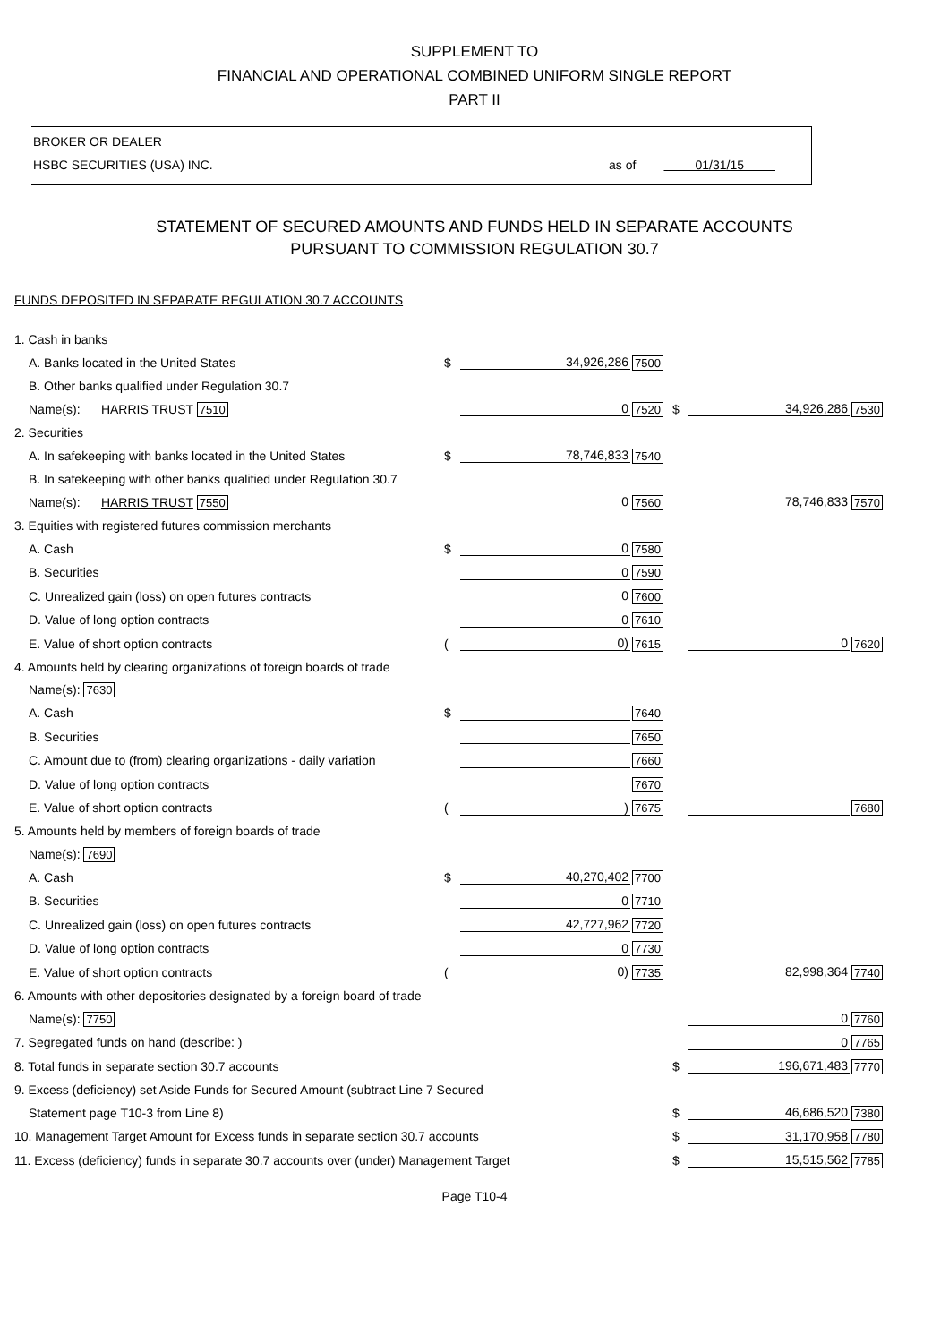SUPPLEMENT TO
FINANCIAL AND OPERATIONAL COMBINED UNIFORM SINGLE REPORT
PART II
BROKER OR DEALER
HSBC SECURITIES (USA) INC. as of 01/31/15
STATEMENT OF SECURED AMOUNTS AND FUNDS HELD IN SEPARATE ACCOUNTS
PURSUANT TO COMMISSION REGULATION 30.7
FUNDS DEPOSITED IN SEPARATE REGULATION 30.7 ACCOUNTS
| 1. Cash in banks | | | | | | |
| A. Banks located in the United States | $ | 34,926,286 | 7500 | | | |
| B. Other banks qualified under Regulation 30.7 | | | | | | |
| Name(s): HARRIS TRUST 7510 | | 0 | 7520 | $ | 34,926,286 | 7530 |
| 2. Securities | | | | | | |
| A. In safekeeping with banks located in the United States | $ | 78,746,833 | 7540 | | | |
| B. In safekeeping with other banks qualified under Regulation 30.7 | | | | | | |
| Name(s): HARRIS TRUST 7550 | | 0 | 7560 | | 78,746,833 | 7570 |
| 3. Equities with registered futures commission merchants | | | | | | |
| A. Cash | $ | 0 | 7580 | | | |
| B. Securities | | 0 | 7590 | | | |
| C. Unrealized gain (loss) on open futures contracts | | 0 | 7600 | | | |
| D. Value of long option contracts | | 0 | 7610 | | | |
| E. Value of short option contracts | ( | 0) | 7615 | | 0 | 7620 |
| 4. Amounts held by clearing organizations of foreign boards of trade | | | | | | |
| Name(s): 7630 | | | | | | |
| A. Cash | $ | | 7640 | | | |
| B. Securities | | | 7650 | | | |
| C. Amount due to (from) clearing organizations - daily variation | | | 7660 | | | |
| D. Value of long option contracts | | | 7670 | | | |
| E. Value of short option contracts | ( | ) | 7675 | | | 7680 |
| 5. Amounts held by members of foreign boards of trade | | | | | | |
| Name(s): 7690 | | | | | | |
| A. Cash | $ | 40,270,402 | 7700 | | | |
| B. Securities | | 0 | 7710 | | | |
| C. Unrealized gain (loss) on open futures contracts | | 42,727,962 | 7720 | | | |
| D. Value of long option contracts | | 0 | 7730 | | | |
| E. Value of short option contracts | ( | 0) | 7735 | | 82,998,364 | 7740 |
| 6. Amounts with other depositories designated by a foreign board of trade | | | | | | |
| Name(s): 7750 | | | | | 0 | 7760 |
| 7. Segregated funds on hand (describe: ) | | | | | 0 | 7765 |
| 8. Total funds in separate section 30.7 accounts | | | | $ | 196,671,483 | 7770 |
| 9. Excess (deficiency) set Aside Funds for Secured Amount (subtract Line 7 Secured | | | | | | |
| Statement page T10-3 from Line 8) | | | | $ | 46,686,520 | 7380 |
| 10. Management Target Amount for Excess funds in separate section 30.7 accounts | | | | $ | 31,170,958 | 7780 |
| 11. Excess (deficiency) funds in separate 30.7 accounts over (under) Management Target | | | | $ | 15,515,562 | 7785 |
Page T10-4